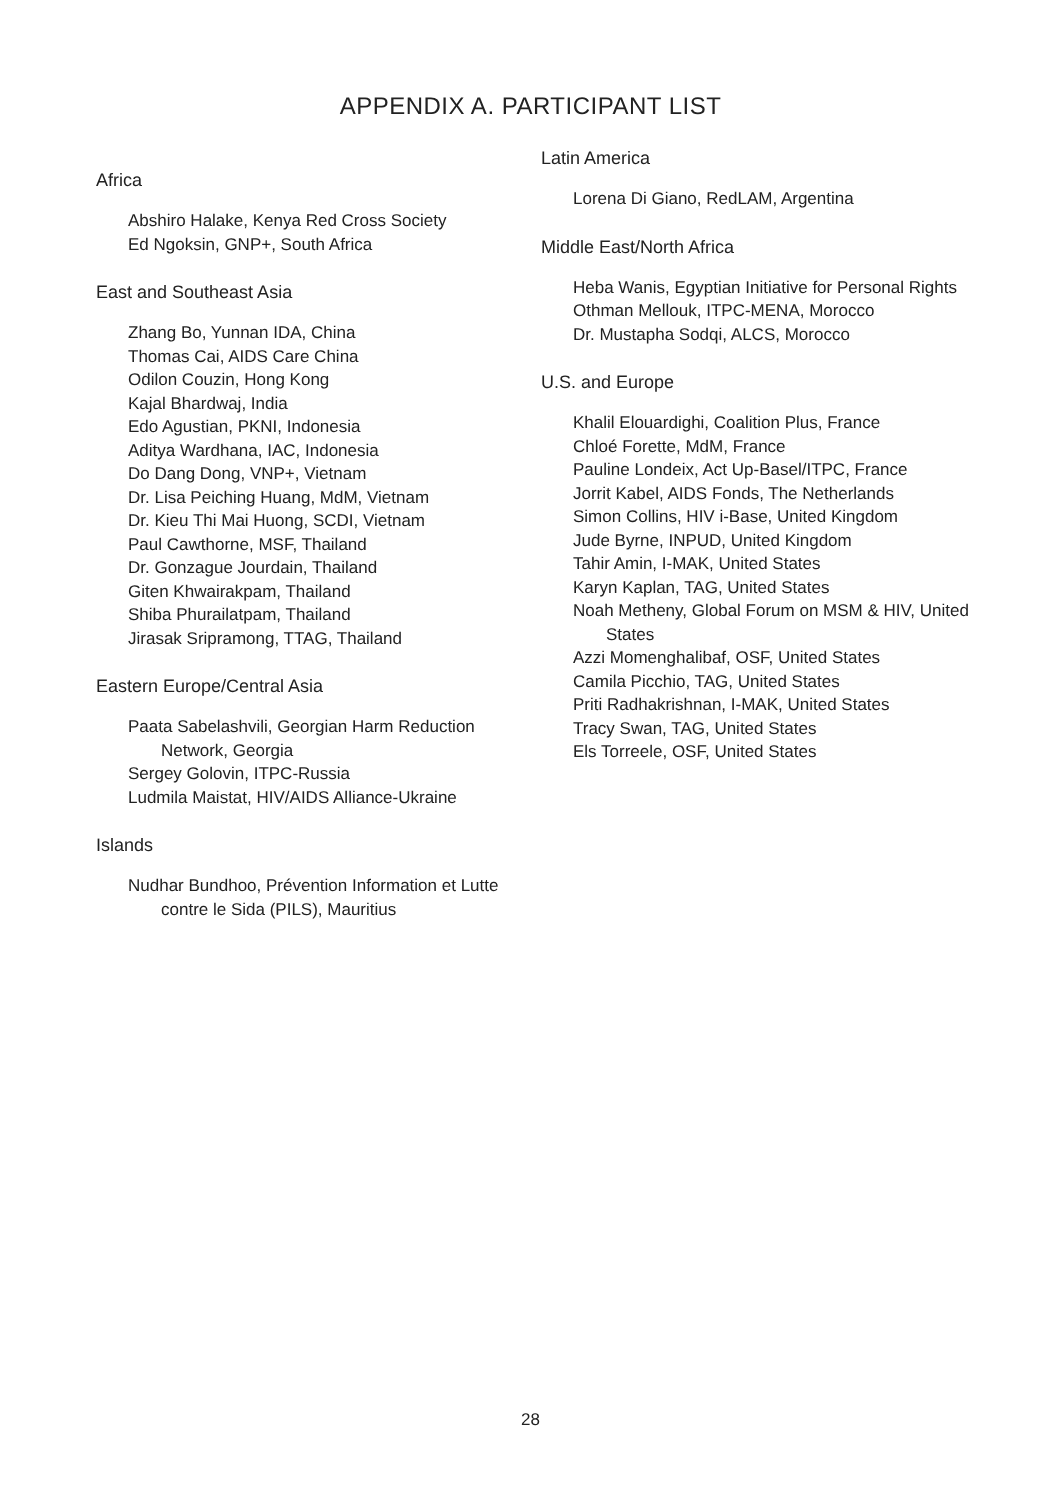APPENDIX A. PARTICIPANT LIST
Africa
Abshiro Halake, Kenya Red Cross Society
Ed Ngoksin, GNP+, South Africa
East and Southeast Asia
Zhang Bo, Yunnan IDA, China
Thomas Cai, AIDS Care China
Odilon Couzin, Hong Kong
Kajal Bhardwaj, India
Edo Agustian, PKNI, Indonesia
Aditya Wardhana, IAC, Indonesia
Do Dang Dong, VNP+, Vietnam
Dr. Lisa Peiching Huang, MdM, Vietnam
Dr. Kieu Thi Mai Huong, SCDI, Vietnam
Paul Cawthorne, MSF, Thailand
Dr. Gonzague Jourdain, Thailand
Giten Khwairakpam, Thailand
Shiba Phurailatpam, Thailand
Jirasak Sripramong, TTAG, Thailand
Eastern Europe/Central Asia
Paata Sabelashvili, Georgian Harm Reduction Network, Georgia
Sergey Golovin, ITPC-Russia
Ludmila Maistat, HIV/AIDS Alliance-Ukraine
Islands
Nudhar Bundhoo, Prévention Information et Lutte contre le Sida (PILS), Mauritius
Latin America
Lorena Di Giano, RedLAM, Argentina
Middle East/North Africa
Heba Wanis, Egyptian Initiative for Personal Rights
Othman Mellouk, ITPC-MENA, Morocco
Dr. Mustapha Sodqi, ALCS, Morocco
U.S. and Europe
Khalil Elouardighi, Coalition Plus, France
Chloé Forette, MdM, France
Pauline Londeix, Act Up-Basel/ITPC, France
Jorrit Kabel, AIDS Fonds, The Netherlands
Simon Collins, HIV i-Base, United Kingdom
Jude Byrne, INPUD, United Kingdom
Tahir Amin, I-MAK, United States
Karyn Kaplan, TAG, United States
Noah Metheny, Global Forum on MSM & HIV, United States
Azzi Momenghalibaf, OSF, United States
Camila Picchio, TAG, United States
Priti Radhakrishnan, I-MAK, United States
Tracy Swan, TAG, United States
Els Torreele, OSF, United States
28